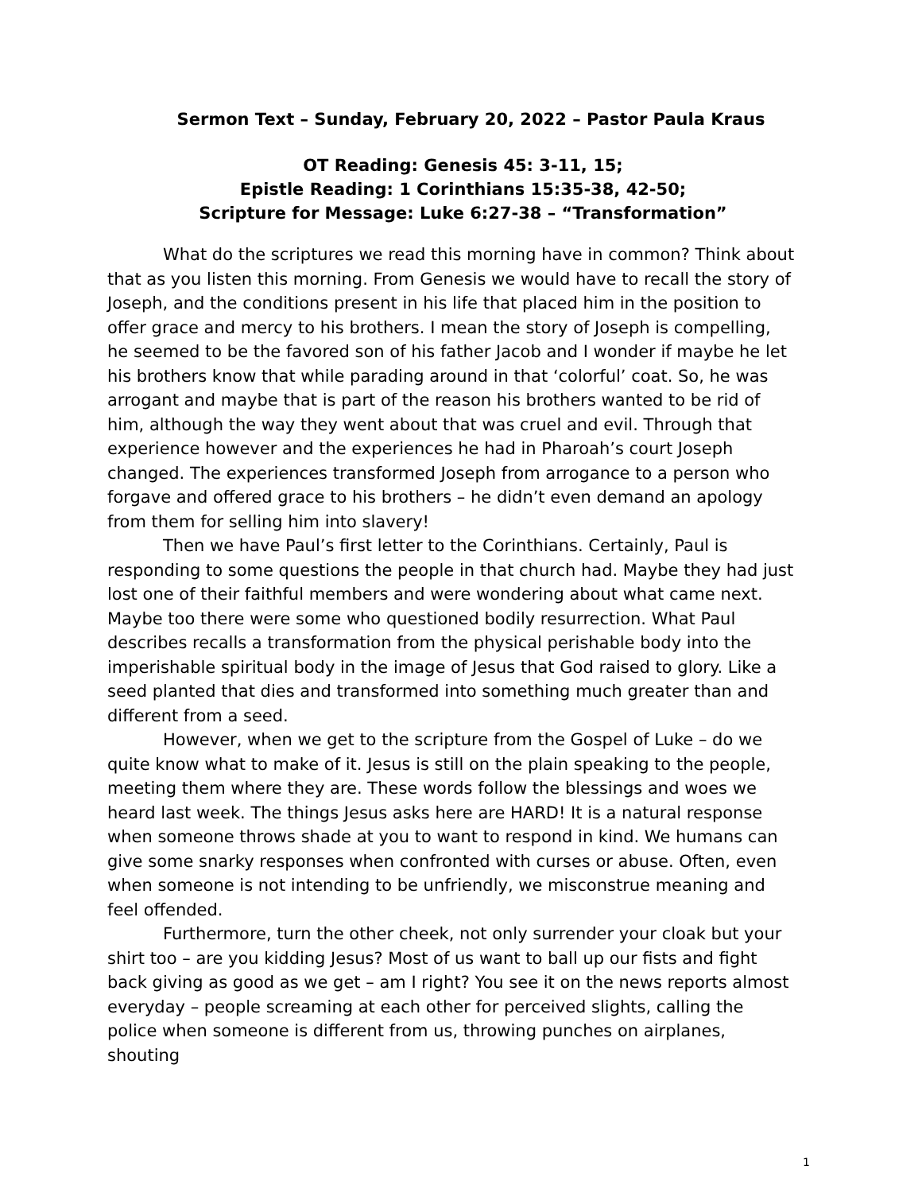Sermon Text – Sunday, February 20, 2022 – Pastor Paula Kraus
OT Reading: Genesis 45: 3-11, 15;
Epistle Reading: 1 Corinthians 15:35-38, 42-50;
Scripture for Message: Luke 6:27-38 – “Transformation”
What do the scriptures we read this morning have in common? Think about that as you listen this morning. From Genesis we would have to recall the story of Joseph, and the conditions present in his life that placed him in the position to offer grace and mercy to his brothers. I mean the story of Joseph is compelling, he seemed to be the favored son of his father Jacob and I wonder if maybe he let his brothers know that while parading around in that ‘colorful’ coat. So, he was arrogant and maybe that is part of the reason his brothers wanted to be rid of him, although the way they went about that was cruel and evil. Through that experience however and the experiences he had in Pharoah’s court Joseph changed. The experiences transformed Joseph from arrogance to a person who forgave and offered grace to his brothers – he didn’t even demand an apology from them for selling him into slavery!
Then we have Paul’s first letter to the Corinthians. Certainly, Paul is responding to some questions the people in that church had. Maybe they had just lost one of their faithful members and were wondering about what came next. Maybe too there were some who questioned bodily resurrection. What Paul describes recalls a transformation from the physical perishable body into the imperishable spiritual body in the image of Jesus that God raised to glory. Like a seed planted that dies and transformed into something much greater than and different from a seed.
However, when we get to the scripture from the Gospel of Luke – do we quite know what to make of it. Jesus is still on the plain speaking to the people, meeting them where they are. These words follow the blessings and woes we heard last week. The things Jesus asks here are HARD! It is a natural response when someone throws shade at you to want to respond in kind. We humans can give some snarky responses when confronted with curses or abuse. Often, even when someone is not intending to be unfriendly, we misconstrue meaning and feel offended.
Furthermore, turn the other cheek, not only surrender your cloak but your shirt too – are you kidding Jesus? Most of us want to ball up our fists and fight back giving as good as we get – am I right? You see it on the news reports almost everyday – people screaming at each other for perceived slights, calling the police when someone is different from us, throwing punches on airplanes, shouting
1